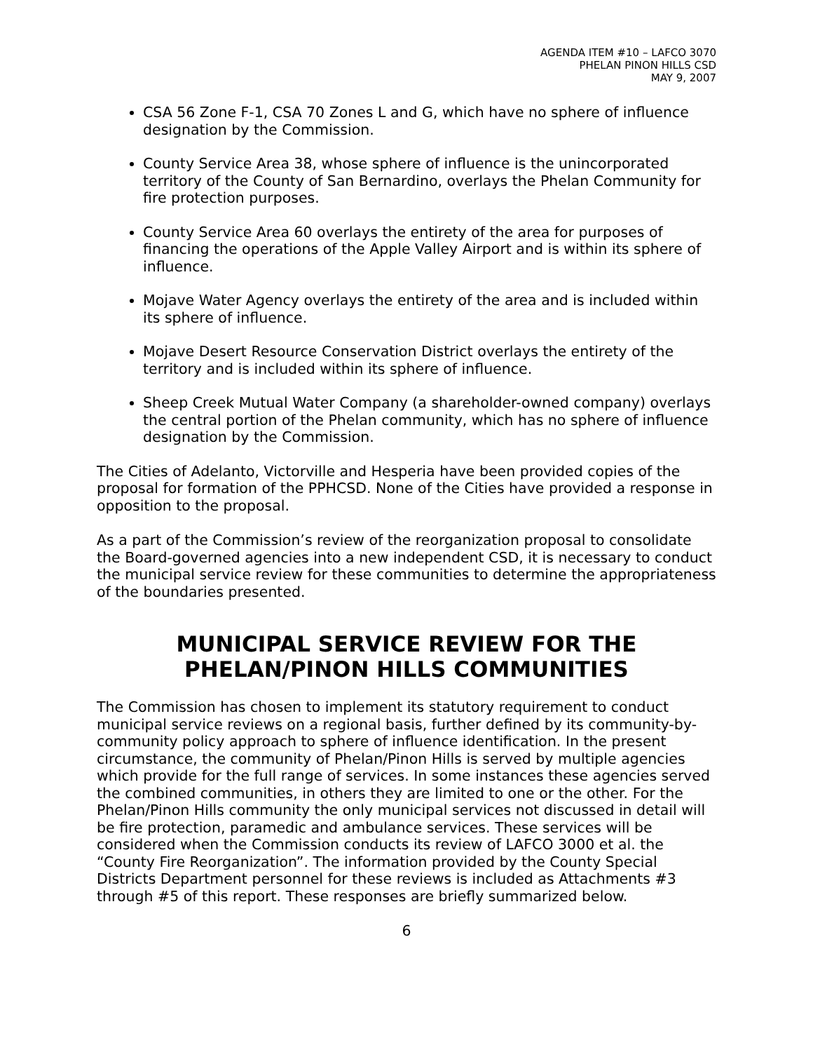AGENDA ITEM #10 – LAFCO 3070
PHELAN PINON HILLS CSD
MAY 9, 2007
CSA 56 Zone F-1, CSA 70 Zones L and G, which have no sphere of influence designation by the Commission.
County Service Area 38, whose sphere of influence is the unincorporated territory of the County of San Bernardino, overlays the Phelan Community for fire protection purposes.
County Service Area 60 overlays the entirety of the area for purposes of financing the operations of the Apple Valley Airport and is within its sphere of influence.
Mojave Water Agency overlays the entirety of the area and is included within its sphere of influence.
Mojave Desert Resource Conservation District overlays the entirety of the territory and is included within its sphere of influence.
Sheep Creek Mutual Water Company (a shareholder-owned company) overlays the central portion of the Phelan community, which has no sphere of influence designation by the Commission.
The Cities of Adelanto, Victorville and Hesperia have been provided copies of the proposal for formation of the PPHCSD. None of the Cities have provided a response in opposition to the proposal.
As a part of the Commission’s review of the reorganization proposal to consolidate the Board-governed agencies into a new independent CSD, it is necessary to conduct the municipal service review for these communities to determine the appropriateness of the boundaries presented.
MUNICIPAL SERVICE REVIEW FOR THE
PHELAN/PINON HILLS COMMUNITIES
The Commission has chosen to implement its statutory requirement to conduct municipal service reviews on a regional basis, further defined by its community-by-community policy approach to sphere of influence identification. In the present circumstance, the community of Phelan/Pinon Hills is served by multiple agencies which provide for the full range of services. In some instances these agencies served the combined communities, in others they are limited to one or the other. For the Phelan/Pinon Hills community the only municipal services not discussed in detail will be fire protection, paramedic and ambulance services. These services will be considered when the Commission conducts its review of LAFCO 3000 et al. the “County Fire Reorganization”. The information provided by the County Special Districts Department personnel for these reviews is included as Attachments #3 through #5 of this report. These responses are briefly summarized below.
6